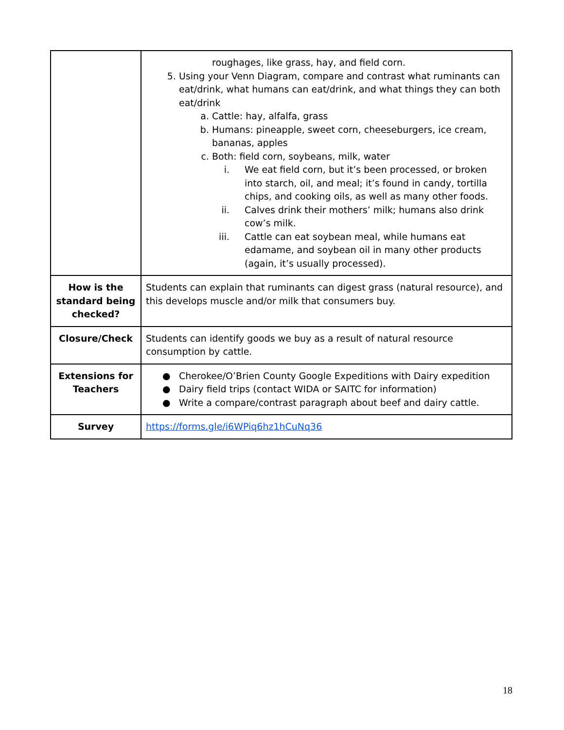| | roughages, like grass, hay, and field corn. 5. Using your Venn Diagram, compare and contrast what ruminants can eat/drink, what humans can eat/drink, and what things they can both eat/drink a. Cattle: hay, alfalfa, grass b. Humans: pineapple, sweet corn, cheeseburgers, ice cream, bananas, apples c. Both: field corn, soybeans, milk, water i. We eat field corn, but it’s been processed, or broken into starch, oil, and meal; it’s found in candy, tortilla chips, and cooking oils, as well as many other foods. ii. Calves drink their mothers’ milk; humans also drink cow’s milk. iii. Cattle can eat soybean meal, while humans eat edamame, and soybean oil in many other products (again, it’s usually processed). |
| How is the standard being checked? | Students can explain that ruminants can digest grass (natural resource), and this develops muscle and/or milk that consumers buy. |
| Closure/Check | Students can identify goods we buy as a result of natural resource consumption by cattle. |
| Extensions for Teachers | ● Cherokee/O’Brien County Google Expeditions with Dairy expedition ● Dairy field trips (contact WIDA or SAITC for information) ● Write a compare/contrast paragraph about beef and dairy cattle. |
| Survey | https://forms.gle/i6WPiq6hz1hCuNq36 |
18